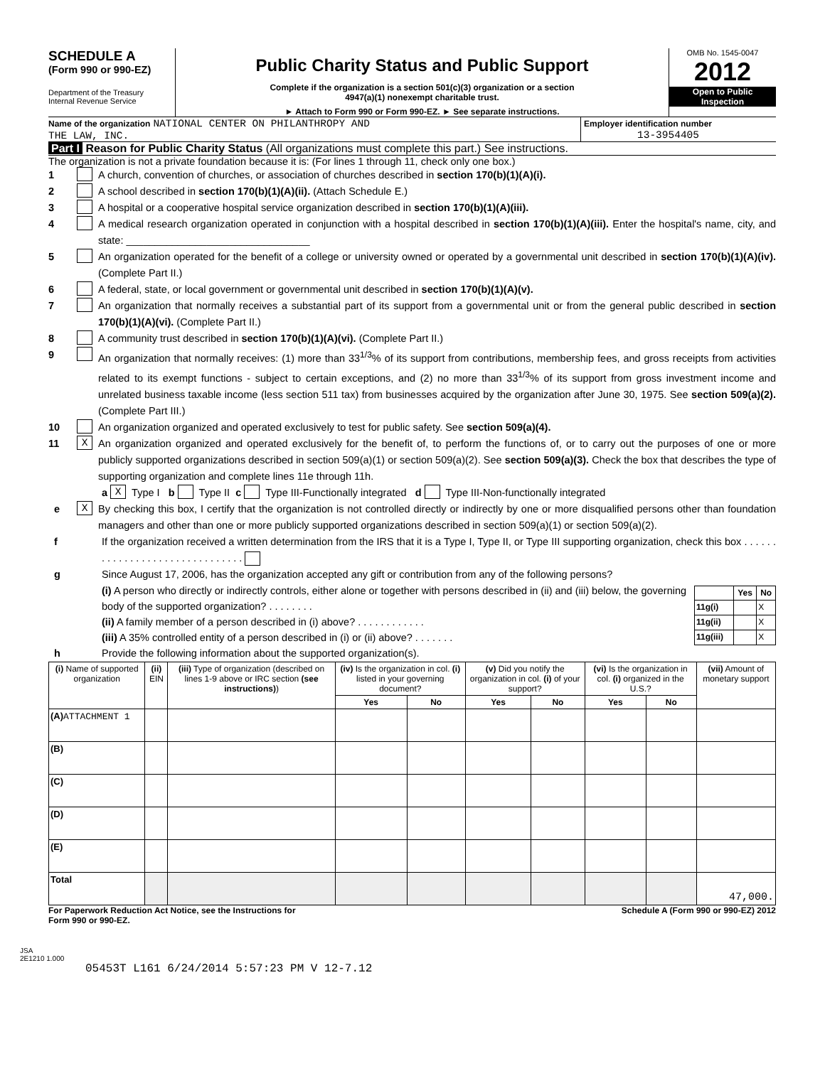SCHEDULE A
(Form 990 or 990-EZ)
Department of the Treasury
Internal Revenue Service
Public Charity Status and Public Support
Complete if the organization is a section 501(c)(3) organization or a section
4947(a)(1) nonexempt charitable trust.
► Attach to Form 990 or Form 990-EZ. ► See separate instructions.
OMB No. 1545-0047
2012
Open to Public
Inspection
Name of the organization NATIONAL CENTER ON PHILANTHROPY AND
THE LAW, INC.
Employer identification number
13-3954405
Part I Reason for Public Charity Status (All organizations must complete this part.) See instructions.
The organization is not a private foundation because it is: (For lines 1 through 11, check only one box.)
1 A church, convention of churches, or association of churches described in section 170(b)(1)(A)(i).
2 A school described in section 170(b)(1)(A)(ii). (Attach Schedule E.)
3 A hospital or a cooperative hospital service organization described in section 170(b)(1)(A)(iii).
4 A medical research organization operated in conjunction with a hospital described in section 170(b)(1)(A)(iii). Enter the hospital's name, city, and state: ________________________________
5 An organization operated for the benefit of a college or university owned or operated by a governmental unit described in section 170(b)(1)(A)(iv). (Complete Part II.)
6 A federal, state, or local government or governmental unit described in section 170(b)(1)(A)(v).
7 An organization that normally receives a substantial part of its support from a governmental unit or from the general public described in section 170(b)(1)(A)(vi). (Complete Part II.)
8 A community trust described in section 170(b)(1)(A)(vi). (Complete Part II.)
9 An organization that normally receives: (1) more than 33<sup>1/3</sup>% of its support from contributions, membership fees, and gross receipts from activities related to its exempt functions - subject to certain exceptions, and (2) no more than 33<sup>1/3</sup>% of its support from gross investment income and unrelated business taxable income (less section 511 tax) from businesses acquired by the organization after June 30, 1975. See section 509(a)(2). (Complete Part III.)
10 An organization organized and operated exclusively to test for public safety. See section 509(a)(4).
11 X An organization organized and operated exclusively for the benefit of, to perform the functions of, or to carry out the purposes of one or more publicly supported organizations described in section 509(a)(1) or section 509(a)(2). See section 509(a)(3). Check the box that describes the type of supporting organization and complete lines 11e through 11h.
a X Type I b Type II c Type III-Functionally integrated d Type III-Non-functionally integrated
e X By checking this box, I certify that the organization is not controlled directly or indirectly by one or more disqualified persons other than foundation managers and other than one or more publicly supported organizations described in section 509(a)(1) or section 509(a)(2).
f If the organization received a written determination from the IRS that it is a Type I, Type II, or Type III supporting organization, check this box . . . . . . . . . . . . . . . . . . . . . . . . . . . . . . .
g Since August 17, 2006, has the organization accepted any gift or contribution from any of the following persons?
(i) A person who directly or indirectly controls, either alone or together with persons described in (ii) and (iii) below, the governing body of the supported organization? . . . . . . . .
(ii) A family member of a person described in (i) above? . . . . . . . . . . . .
(iii) A 35% controlled entity of a person described in (i) or (ii) above? . . . . . . .
| | Yes | No |
| --- | --- | --- |
| 11g(i) | | X |
| 11g(ii) | | X |
| 11g(iii) | | X |
h Provide the following information about the supported organization(s).
| (i) Name of supported organization | (ii) EIN | (iii) Type of organization (described on lines 1-9 above or IRC section (see instructions) ) | (iv) Is the organization in col. (i) listed in your governing document? | | (v) Did you notify the organization in col. (i) of your support? | | (vi) Is the organization in col. (i) organized in the U.S.? | | (vii) Amount of monetary support |
| --- | --- | --- | --- | --- | --- | --- | --- | --- | --- |
| | | | Yes | No | Yes | No | Yes | No | |
| (A) ATTACHMENT 1 | | | | | | | | | |
| (B) | | | | | | | | | |
| (C) | | | | | | | | | |
| (D) | | | | | | | | | |
| (E) | | | | | | | | | |
| Total | | | | | | | | | 47,000. |
For Paperwork Reduction Act Notice, see the Instructions for
Form 990 or 990-EZ. Schedule A (Form 990 or 990-EZ) 2012
JSA
2E1210 1.000
05453T L161 6/24/2014 5:57:23 PM V 12-7.12